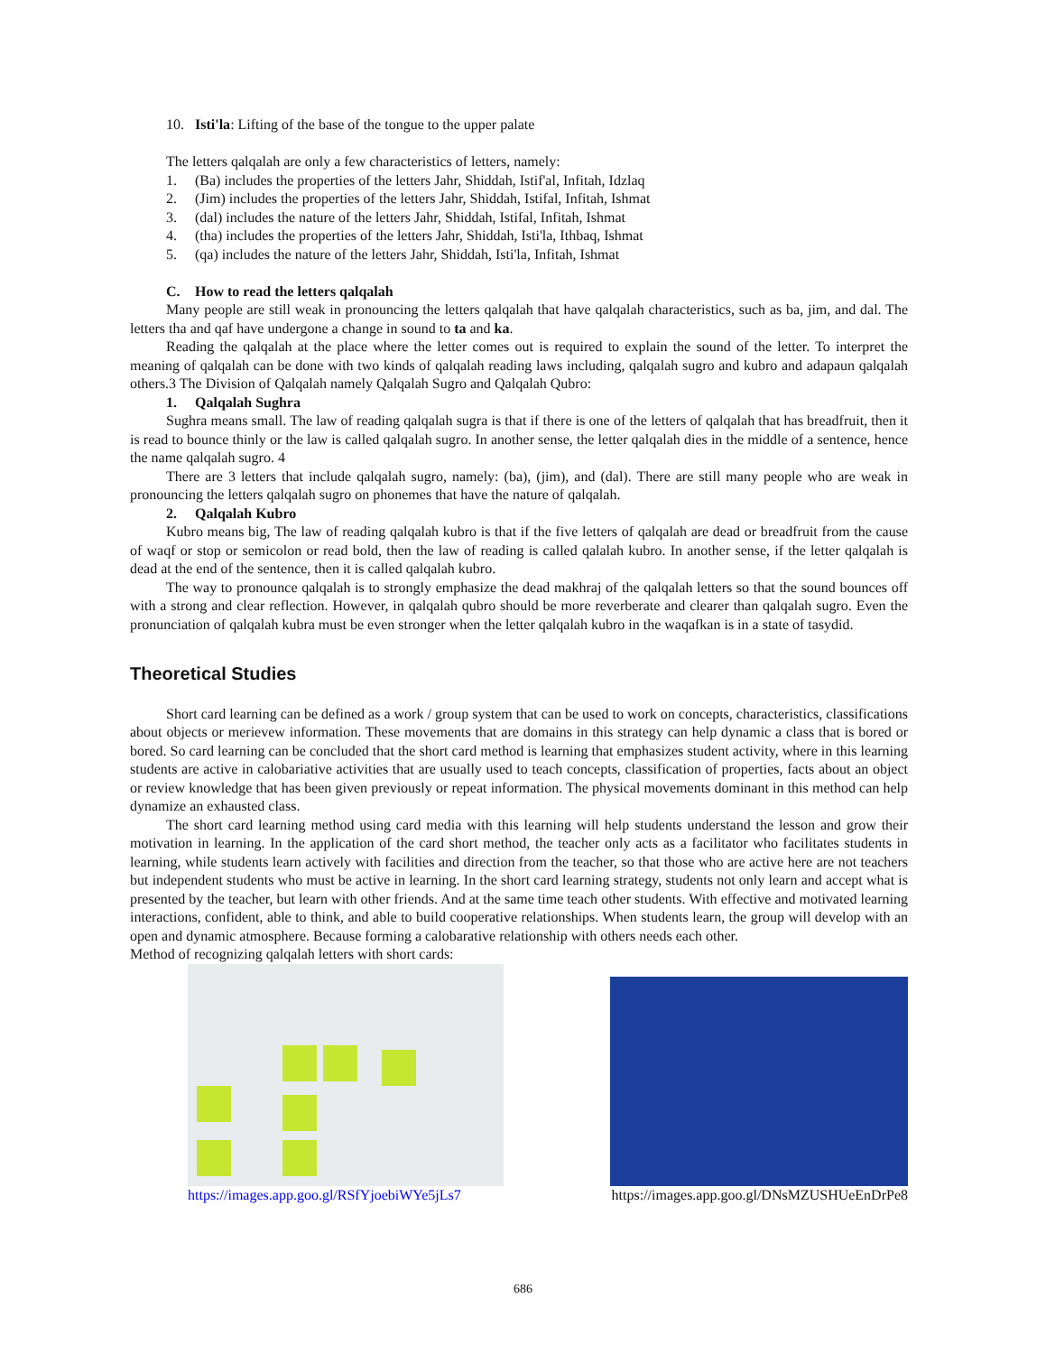10. Isti'la: Lifting of the base of the tongue to the upper palate
The letters qalqalah are only a few characteristics of letters, namely:
1. (Ba) includes the properties of the letters Jahr, Shiddah, Istif'al, Infitah, Idzlaq
2. (Jim) includes the properties of the letters Jahr, Shiddah, Istifal, Infitah, Ishmat
3. (dal) includes the nature of the letters Jahr, Shiddah, Istifal, Infitah, Ishmat
4. (tha) includes the properties of the letters Jahr, Shiddah, Isti'la, Ithbaq, Ishmat
5. (qa) includes the nature of the letters Jahr, Shiddah, Isti'la, Infitah, Ishmat
C. How to read the letters qalqalah
Many people are still weak in pronouncing the letters qalqalah that have qalqalah characteristics, such as ba, jim, and dal. The letters tha and qaf have undergone a change in sound to ta and ka.
Reading the qalqalah at the place where the letter comes out is required to explain the sound of the letter. To interpret the meaning of qalqalah can be done with two kinds of qalqalah reading laws including, qalqalah sugro and kubro and adapaun qalqalah others.3 The Division of Qalqalah namely Qalqalah Sugro and Qalqalah Qubro:
1. Qalqalah Sughra
Sughra means small. The law of reading qalqalah sugra is that if there is one of the letters of qalqalah that has breadfruit, then it is read to bounce thinly or the law is called qalqalah sugro. In another sense, the letter qalqalah dies in the middle of a sentence, hence the name qalqalah sugro. 4
There are 3 letters that include qalqalah sugro, namely: (ba), (jim), and (dal). There are still many people who are weak in pronouncing the letters qalqalah sugro on phonemes that have the nature of qalqalah.
2. Qalqalah Kubro
Kubro means big, The law of reading qalqalah kubro is that if the five letters of qalqalah are dead or breadfruit from the cause of waqf or stop or semicolon or read bold, then the law of reading is called qalalah kubro. In another sense, if the letter qalqalah is dead at the end of the sentence, then it is called qalqalah kubro.
The way to pronounce qalqalah is to strongly emphasize the dead makhraj of the qalqalah letters so that the sound bounces off with a strong and clear reflection. However, in qalqalah qubro should be more reverberate and clearer than qalqalah sugro. Even the pronunciation of qalqalah kubra must be even stronger when the letter qalqalah kubro in the waqafkan is in a state of tasydid.
Theoretical Studies
Short card learning can be defined as a work / group system that can be used to work on concepts, characteristics, classifications about objects or merievew information. These movements that are domains in this strategy can help dynamic a class that is bored or bored. So card learning can be concluded that the short card method is learning that emphasizes student activity, where in this learning students are active in calobariative activities that are usually used to teach concepts, classification of properties, facts about an object or review knowledge that has been given previously or repeat information. The physical movements dominant in this method can help dynamize an exhausted class.
The short card learning method using card media with this learning will help students understand the lesson and grow their motivation in learning. In the application of the card short method, the teacher only acts as a facilitator who facilitates students in learning, while students learn actively with facilities and direction from the teacher, so that those who are active here are not teachers but independent students who must be active in learning. In the short card learning strategy, students not only learn and accept what is presented by the teacher, but learn with other friends. And at the same time teach other students. With effective and motivated learning interactions, confident, able to think, and able to build cooperative relationships. When students learn, the group will develop with an open and dynamic atmosphere. Because forming a calobarative relationship with others needs each other.
Method of recognizing qalqalah letters with short cards:
https://images.app.goo.gl/RSfYjoebiWYe5jLs7
https://images.app.goo.gl/DNsMZUSHUeEnDrPe8
686